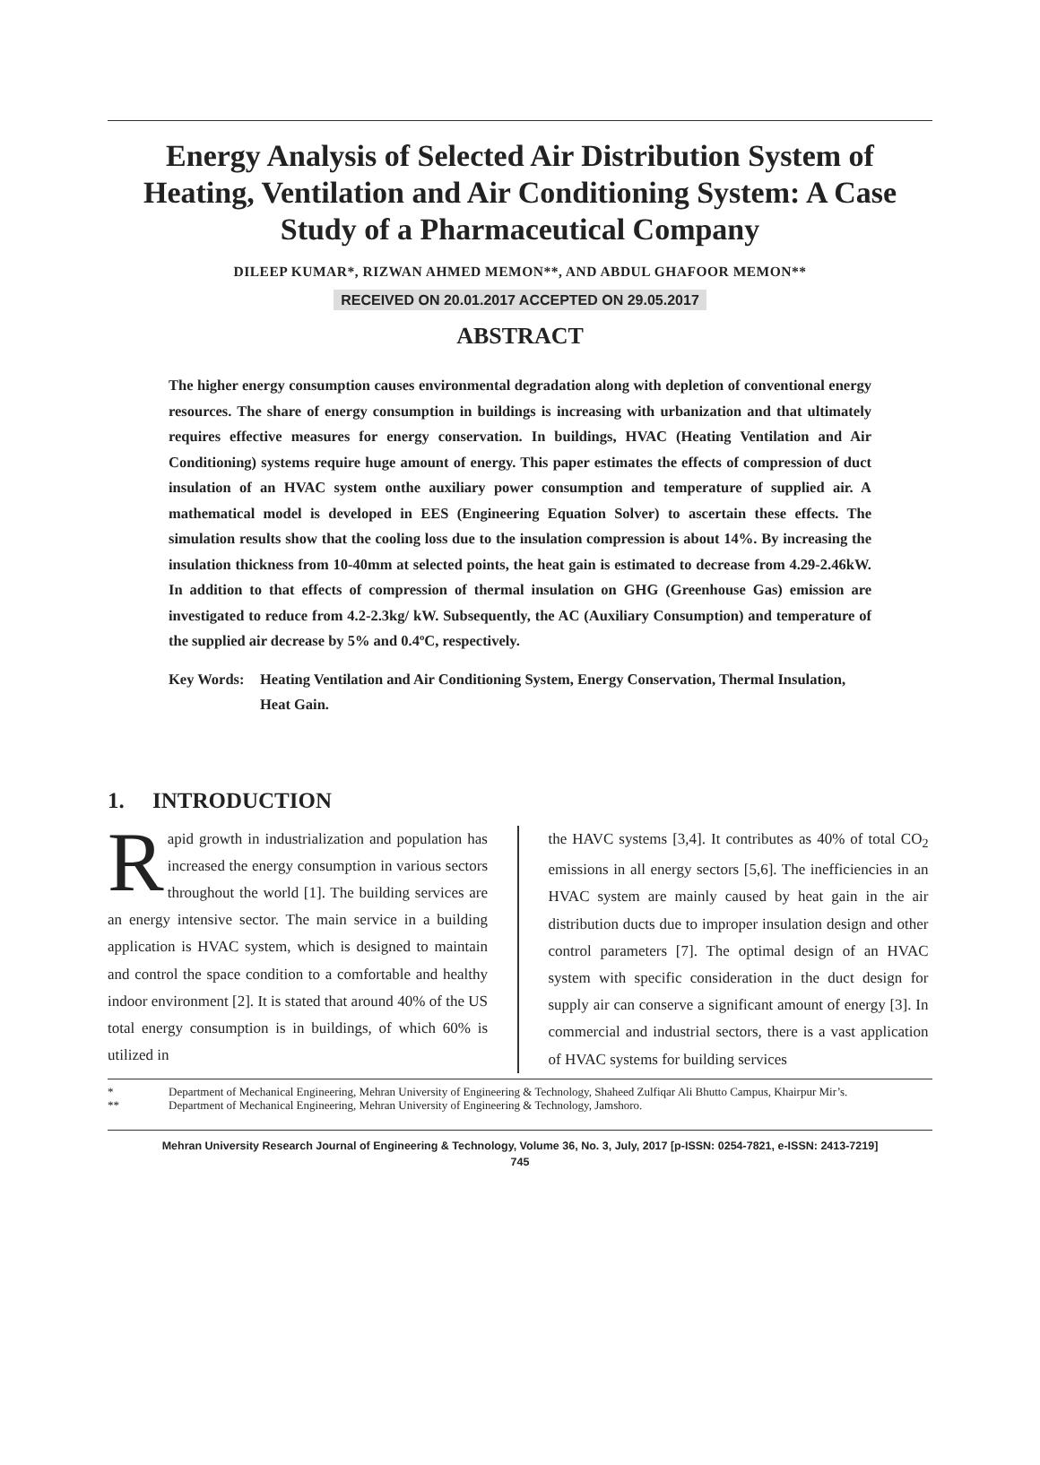Energy Analysis of Selected Air Distribution System of Heating, Ventilation and Air Conditioning System: A Case Study of a Pharmaceutical Company
DILEEP KUMAR*, RIZWAN AHMED MEMON**, AND ABDUL GHAFOOR MEMON**
RECEIVED ON 20.01.2017 ACCEPTED ON 29.05.2017
ABSTRACT
The higher energy consumption causes environmental degradation along with depletion of conventional energy resources. The share of energy consumption in buildings is increasing with urbanization and that ultimately requires effective measures for energy conservation. In buildings, HVAC (Heating Ventilation and Air Conditioning) systems require huge amount of energy. This paper estimates the effects of compression of duct insulation of an HVAC system onthe auxiliary power consumption and temperature of supplied air. A mathematical model is developed in EES (Engineering Equation Solver) to ascertain these effects. The simulation results show that the cooling loss due to the insulation compression is about 14%. By increasing the insulation thickness from 10-40mm at selected points, the heat gain is estimated to decrease from 4.29-2.46kW. In addition to that effects of compression of thermal insulation on GHG (Greenhouse Gas) emission are investigated to reduce from 4.2-2.3kg/ kW. Subsequently, the AC (Auxiliary Consumption) and temperature of the supplied air decrease by 5% and 0.4ºC, respectively.
Key Words: Heating Ventilation and Air Conditioning System, Energy Conservation, Thermal Insulation, Heat Gain.
1. INTRODUCTION
Rapid growth in industrialization and population has increased the energy consumption in various sectors throughout the world [1]. The building services are an energy intensive sector. The main service in a building application is HVAC system, which is designed to maintain and control the space condition to a comfortable and healthy indoor environment [2]. It is stated that around 40% of the US total energy consumption is in buildings, of which 60% is utilized in
the HAVC systems [3,4]. It contributes as 40% of total CO<sub>2</sub> emissions in all energy sectors [5,6]. The inefficiencies in an HVAC system are mainly caused by heat gain in the air distribution ducts due to improper insulation design and other control parameters [7]. The optimal design of an HVAC system with specific consideration in the duct design for supply air can conserve a significant amount of energy [3]. In commercial and industrial sectors, there is a vast application of HVAC systems for building services
* Department of Mechanical Engineering, Mehran University of Engineering & Technology, Shaheed Zulfiqar Ali Bhutto Campus, Khairpur Mir’s.
** Department of Mechanical Engineering, Mehran University of Engineering & Technology, Jamshoro.
Mehran University Research Journal of Engineering & Technology, Volume 36, No. 3, July, 2017 [p-ISSN: 0254-7821, e-ISSN: 2413-7219]
745